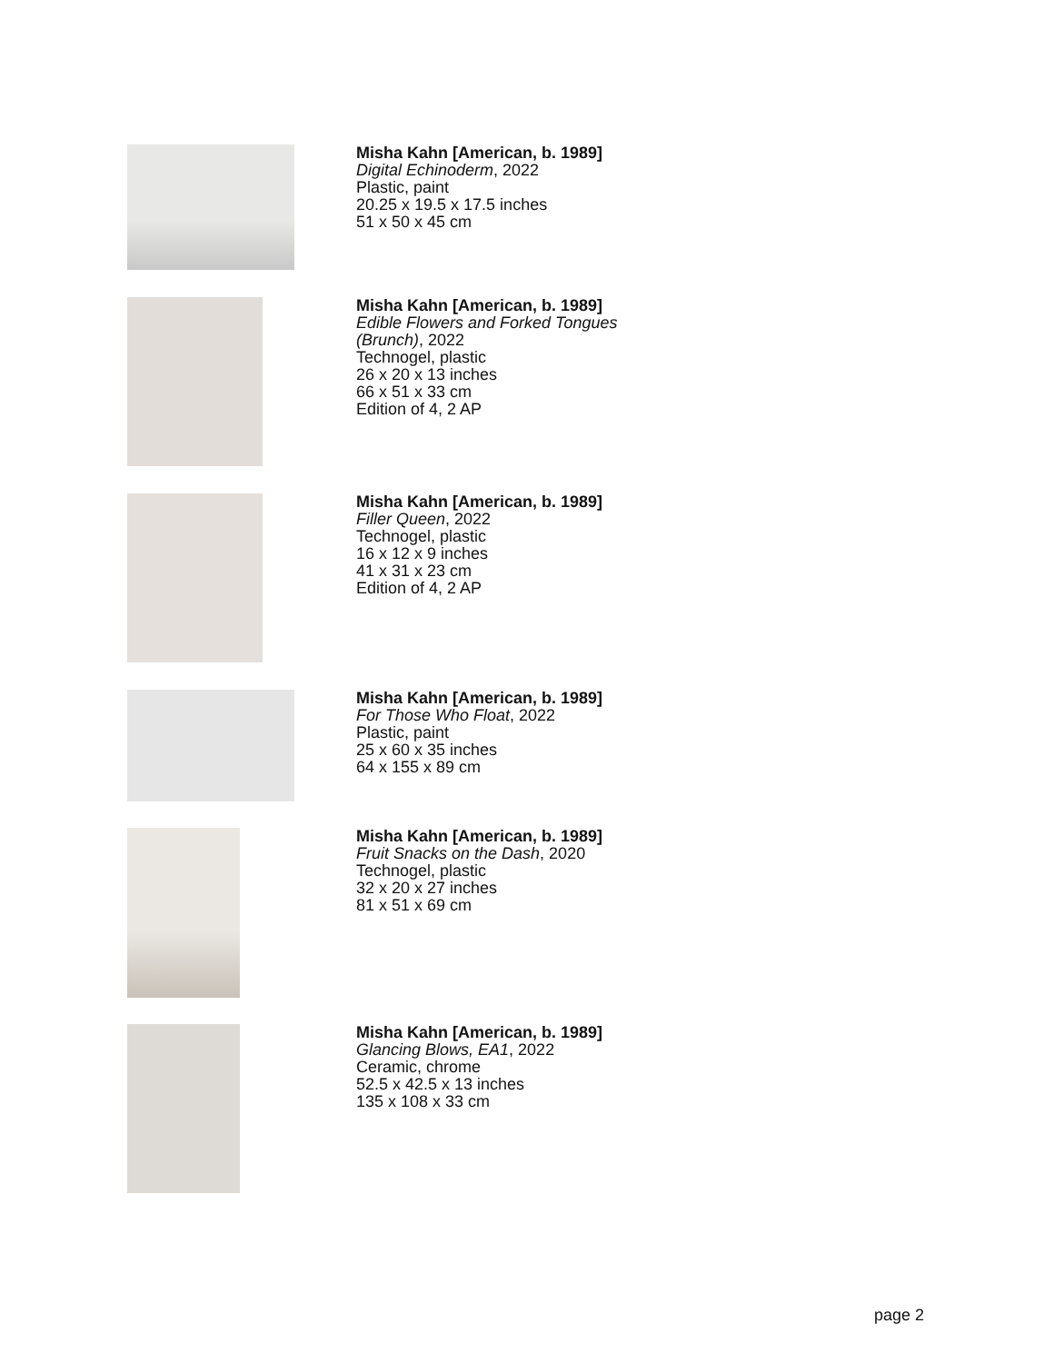Misha Kahn [American, b. 1989]
Digital Echinoderm, 2022
Plastic, paint
20.25 x 19.5 x 17.5 inches
51 x 50 x 45 cm
Misha Kahn [American, b. 1989]
Edible Flowers and Forked Tongues
(Brunch), 2022
Technogel, plastic
26 x 20 x 13 inches
66 x 51 x 33 cm
Edition of 4, 2 AP
Misha Kahn [American, b. 1989]
Filler Queen, 2022
Technogel, plastic
16 x 12 x 9 inches
41 x 31 x 23 cm
Edition of 4, 2 AP
Misha Kahn [American, b. 1989]
For Those Who Float, 2022
Plastic, paint
25 x 60 x 35 inches
64 x 155 x 89 cm
Misha Kahn [American, b. 1989]
Fruit Snacks on the Dash, 2020
Technogel, plastic
32 x 20 x 27 inches
81 x 51 x 69 cm
Misha Kahn [American, b. 1989]
Glancing Blows, EA1, 2022
Ceramic, chrome
52.5 x 42.5 x 13 inches
135 x 108 x 33 cm
page 2